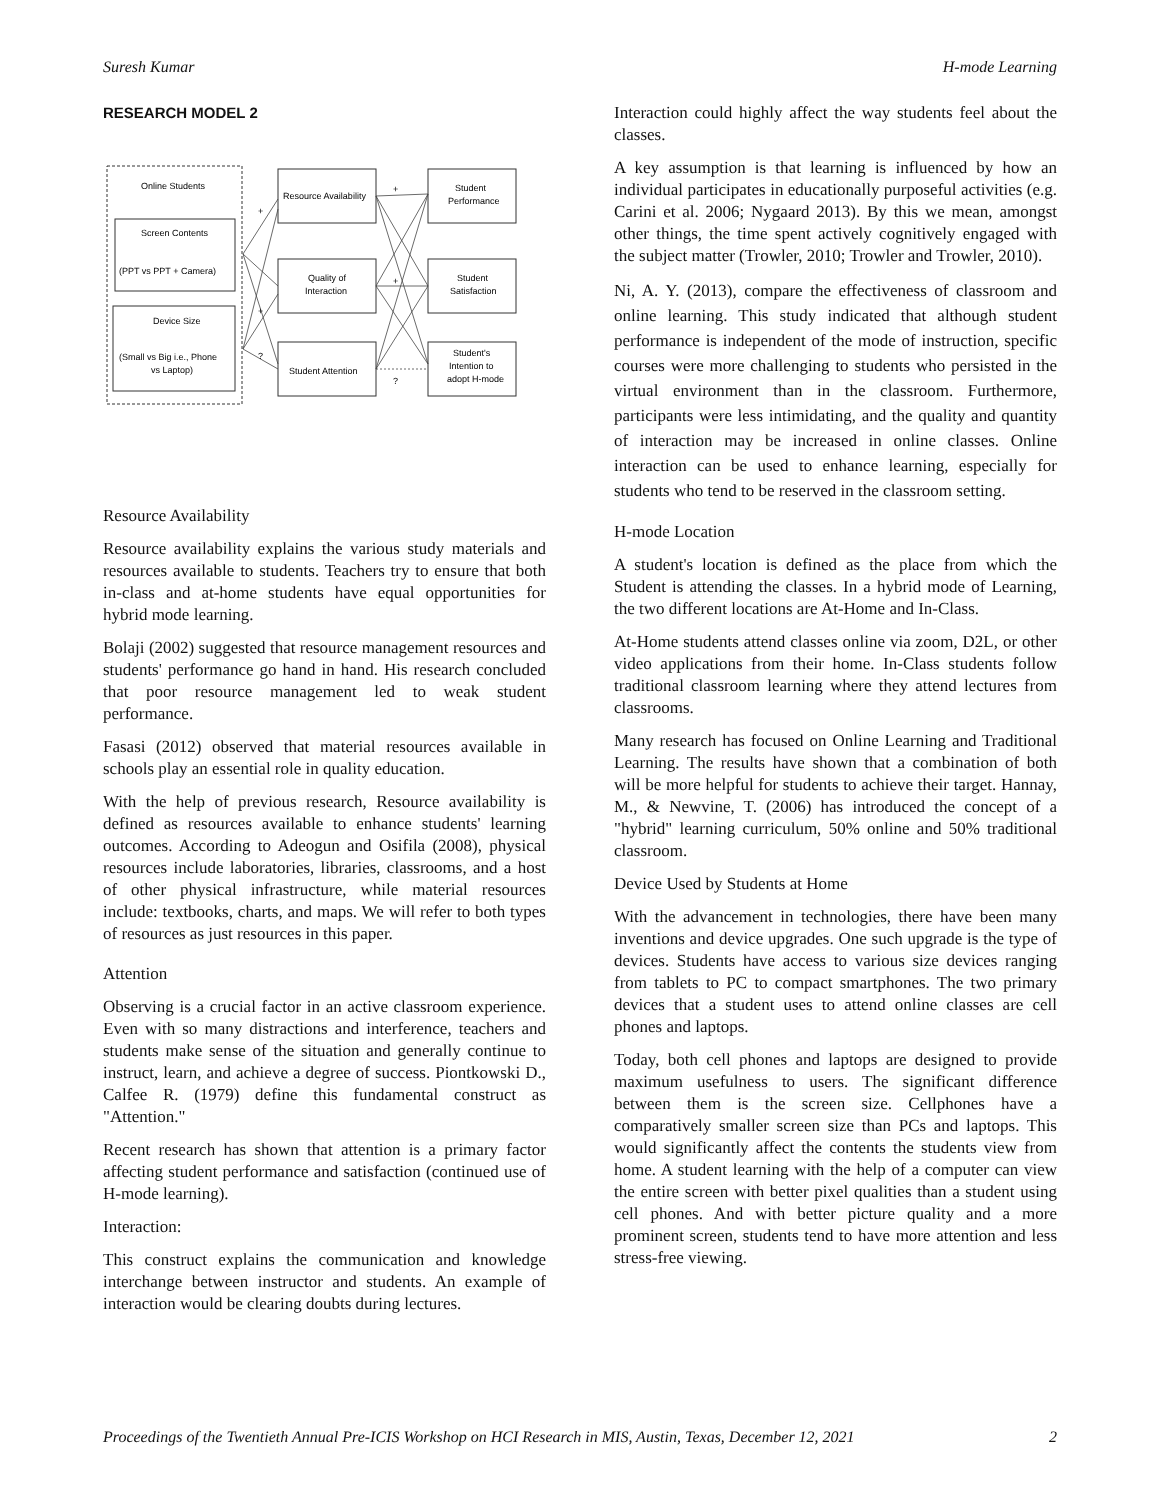Suresh Kumar H-mode Learning
RESEARCH MODEL 2
Online Students
Screen Contents
(PPT vs PPT + Camera)
Device Size
(Small vs Big i.e., Phone
vs Laptop)
Resource Availability
Quality of
Interaction
Student Attention
Student
Performance
Student
Satisfaction
Student's
Intention to
adopt H-mode
+
+
+
?
?
+
Resource Availability
Resource availability explains the various study materials and resources available to students. Teachers try to ensure that both in-class and at-home students have equal opportunities for hybrid mode learning.
Bolaji (2002) suggested that resource management resources and students' performance go hand in hand. His research concluded that poor resource management led to weak student performance.
Fasasi (2012) observed that material resources available in schools play an essential role in quality education.
With the help of previous research, Resource availability is defined as resources available to enhance students' learning outcomes. According to Adeogun and Osifila (2008), physical resources include laboratories, libraries, classrooms, and a host of other physical infrastructure, while material resources include: textbooks, charts, and maps. We will refer to both types of resources as just resources in this paper.
Attention
Observing is a crucial factor in an active classroom experience. Even with so many distractions and interference, teachers and students make sense of the situation and generally continue to instruct, learn, and achieve a degree of success. Piontkowski D., Calfee R. (1979) define this fundamental construct as "Attention."
Recent research has shown that attention is a primary factor affecting student performance and satisfaction (continued use of H-mode learning).
Interaction:
This construct explains the communication and knowledge interchange between instructor and students. An example of interaction would be clearing doubts during lectures.
Interaction could highly affect the way students feel about the classes.
A key assumption is that learning is influenced by how an individual participates in educationally purposeful activities (e.g. Carini et al. 2006; Nygaard 2013). By this we mean, amongst other things, the time spent actively cognitively engaged with the subject matter (Trowler, 2010; Trowler and Trowler, 2010).
Ni, A. Y. (2013), compare the effectiveness of classroom and online learning. This study indicated that although student performance is independent of the mode of instruction, specific courses were more challenging to students who persisted in the virtual environment than in the classroom. Furthermore, participants were less intimidating, and the quality and quantity of interaction may be increased in online classes. Online interaction can be used to enhance learning, especially for students who tend to be reserved in the classroom setting.
H-mode Location
A student's location is defined as the place from which the Student is attending the classes. In a hybrid mode of Learning, the two different locations are At-Home and In-Class.
At-Home students attend classes online via zoom, D2L, or other video applications from their home. In-Class students follow traditional classroom learning where they attend lectures from classrooms.
Many research has focused on Online Learning and Traditional Learning. The results have shown that a combination of both will be more helpful for students to achieve their target. Hannay, M., & Newvine, T. (2006) has introduced the concept of a "hybrid" learning curriculum, 50% online and 50% traditional classroom.
Device Used by Students at Home
With the advancement in technologies, there have been many inventions and device upgrades. One such upgrade is the type of devices. Students have access to various size devices ranging from tablets to PC to compact smartphones. The two primary devices that a student uses to attend online classes are cell phones and laptops.
Today, both cell phones and laptops are designed to provide maximum usefulness to users. The significant difference between them is the screen size. Cellphones have a comparatively smaller screen size than PCs and laptops. This would significantly affect the contents the students view from home. A student learning with the help of a computer can view the entire screen with better pixel qualities than a student using cell phones. And with better picture quality and a more prominent screen, students tend to have more attention and less stress-free viewing.
Proceedings of the Twentieth Annual Pre-ICIS Workshop on HCI Research in MIS, Austin, Texas, December 12, 2021 2